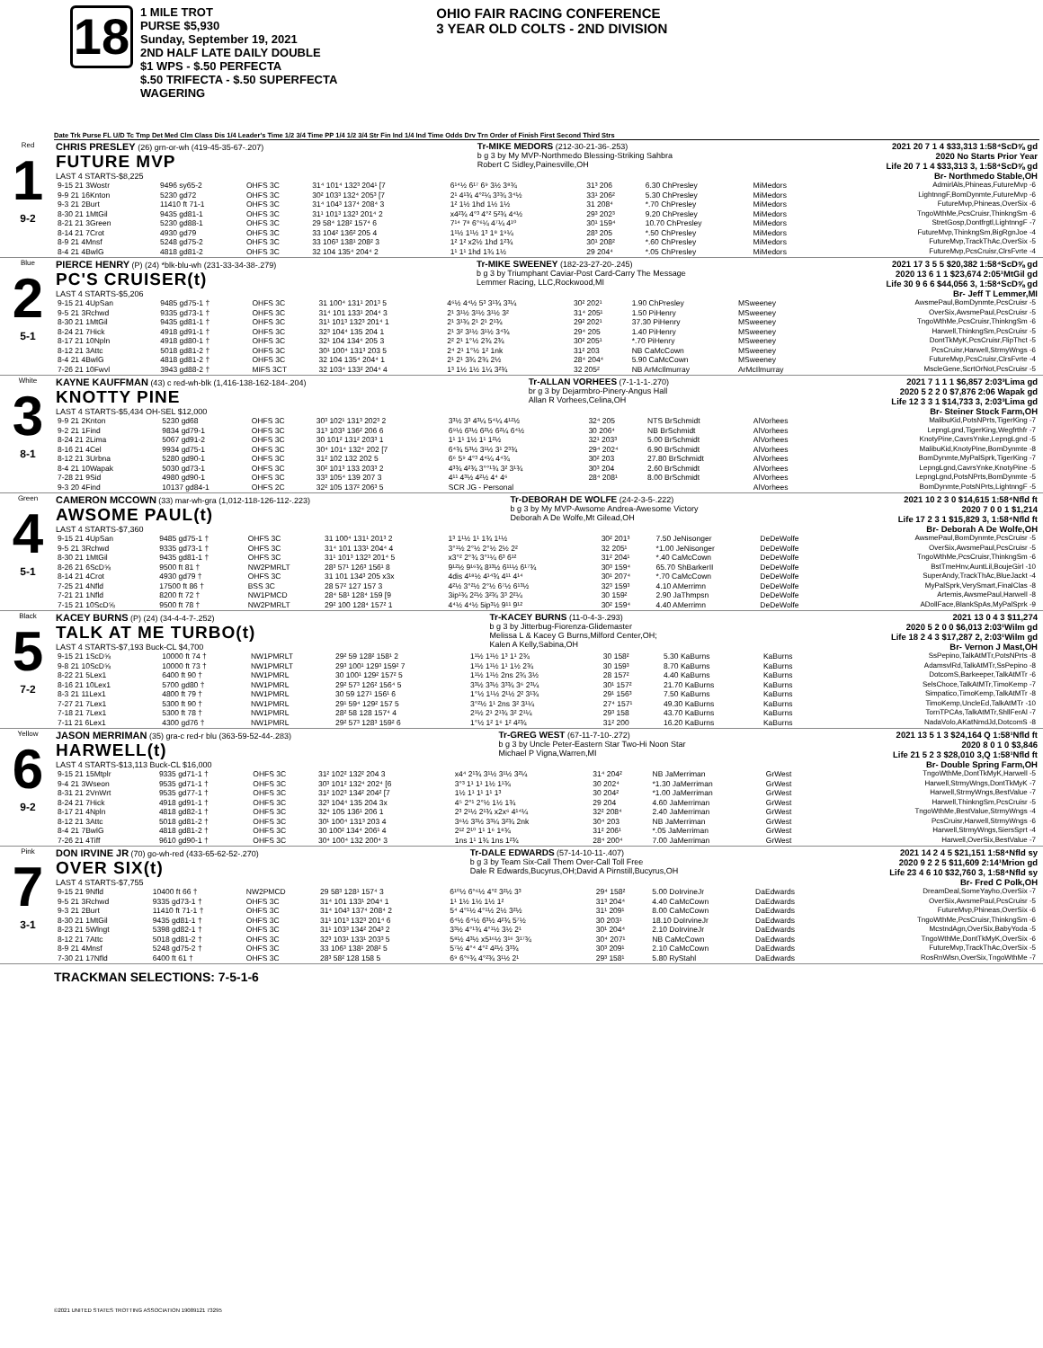18
1 MILE TROT
PURSE $5,930
Sunday, September 19, 2021
2ND HALF LATE DAILY DOUBLE
$1 WPS - $.50 PERFECTA
$.50 TRIFECTA - $.50 SUPERFECTA
WAGERING
OHIO FAIR RACING CONFERENCE
3 YEAR OLD COLTS - 2ND DIVISION
Date Trk Purse FL U/D Tc Tmp Det Med Clm Class Dis 1/4 Leader's Time 1/2 3/4 Time PP 1/4 1/2 3/4 Str Fin Ind 1/4 Ind Time Odds Drv Trn Order of Finish First Second Third Strs
Red
1
9-2
CHRIS PRESLEY (26) grn-or-wh (419-45-35-67-.207)
FUTURE MVP
LAST 4 STARTS-$8,225
Tr-MIKE MEDORS (212-30-21-36-.253)
b g 3 by My MVP-Northmedo Blessing-Striking Sahbra
Robert C Sidley,Painesville,OH
2021 20 7 1 4 $33,313 1:58⁴ScD⅝ gd
2020 No Starts Prior Year
Life 20 7 1 4 $33,313 3, 1:58⁴ScD⅝ gd
Br- Northmedo Stable,OH
| 9-15 21 3Wostr | 9496 sy65-2 | OHFS 3C | 31⁴ 101⁴ 132³ 204¹ [7 | 6¹⁴½ 6¹⁷ 6⁹ 3½ 3⁸¾ | 31³ 206 | 6.30 ChPresley | MiMedors | AdmirlAls,Phineas,FutureMvp -6 |
| 9-9 21 16Knton | 5230 gd72 | OHFS 3C | 30² 103³ 132⁴ 205³ [7 | 2¹ 4¹¾ 4°²¼ 3³¾ 3⁴½ | 33¹ 206² | 5.30 ChPresley | MiMedors | LightnngF,BomDynmte,FutureMvp -6 |
| 9-3 21 2Burt | 11410 ft 71-1 | OHFS 3C | 31⁴ 104³ 137⁴ 208⁴ 3 | 1² 1½ 1hd 1½ 1½ | 31 208⁴ | *.70 ChPresley | MiMedors | FutureMvp,Phineas,OverSix -6 |
| 8-30 21 1MtGil | 9435 gd81-1 | OHFS 3C | 31¹ 101³ 132³ 201⁴ 2 | x4²¾ 4°³ 4°² 5²¾ 4⁴½ | 29³ 202³ | 9.20 ChPresley | MiMedors | TngoWthMe,PcsCruisr,ThinkngSm -6 |
| 8-21 21 3Green | 5230 gd88-1 | OHFS 3C | 29 58⁴ 128² 157⁴ 6 | 7¹⁴ 7⁸ 6°⁶¼ 4⁷¼ 4¹⁰ | 30¹ 159⁴ | 10.70 ChPresley | MiMedors | StretGosp,Dontfrgtl,LightnngF -7 |
| 8-14 21 7Crot | 4930 gd79 | OHFS 3C | 33 104² 136² 205 4 | 1¹½ 1¹½ 1³ 1⁸ 1⁹¼ | 28³ 205 | *.50 ChPresley | MiMedors | FutureMvp,ThinkngSm,BigRgnJoe -4 |
| 8-9 21 4Mnsf | 5248 gd75-2 | OHFS 3C | 33 106³ 138¹ 208² 3 | 1² 1² x2½ 1hd 1²¾ | 30¹ 208² | *.60 ChPresley | MiMedors | FutureMvp,TrackThAc,OverSix -5 |
| 8-4 21 4BwlG | 4818 gd81-2 | OHFS 3C | 32 104 135⁴ 204⁴ 2 | 1¹ 1¹ 1hd 1¾ 1½ | 29 204⁴ | *.05 ChPresley | MiMedors | FutureMvp,PcsCruisr,ClrsFvrte -4 |
Blue
2
5-1
PIERCE HENRY (P) (24) *blk-blu-wh (231-33-34-38-.279)
PC'S CRUISER(t)
LAST 4 STARTS-$5,206
Tr-MIKE SWEENEY (182-23-27-20-.245)
b g 3 by Triumphant Caviar-Post Card-Carry The Message
Lemmer Racing, LLC,Rockwood,MI
2021 17 3 5 5 $20,382 1:58⁴ScD⅝ gd
2020 13 6 1 1 $23,674 2:05¹MtGil gd
Life 30 9 6 6 $44,056 3, 1:58⁴ScD⅝ gd
Br- Jeff T Lemmer,MI
| 9-15 21 4UpSan | 9485 gd75-1 † | OHFS 3C | 31 100⁴ 131¹ 201³ 5 | 4⁶½ 4⁴½ 5³ 3¹¾ 3³¼ | 30² 202¹ | 1.90 ChPresley | MSweeney | AwsmePaul,BomDynmte,PcsCruisr -5 |
| 9-5 21 3Rchwd | 9335 gd73-1 † | OHFS 3C | 31⁴ 101 133¹ 204⁴ 3 | 2¹ 3¹½ 3¹½ 3¹½ 3² | 31⁴ 205¹ | 1.50 PiHenry | MSweeney | OverSix,AwsmePaul,PcsCruisr -5 |
| 8-30 21 1MtGil | 9435 gd81-1 † | OHFS 3C | 31¹ 101³ 132³ 201⁴ 1 | 2¹ 3¹¾ 2¹ 2¹ 2¹¾ | 29² 202¹ | 37.30 PiHenry | MSweeney | TngoWthMe,PcsCruisr,ThinkngSm -6 |
| 8-24 21 7Hick | 4918 gd91-1 † | OHFS 3C | 32³ 104⁴ 135 204 1 | 2¹ 3² 3¹½ 3¹½ 3⁴¾ | 29⁴ 205 | 1.40 PiHenry | MSweeney | Harwell,ThinkngSm,PcsCruisr -5 |
| 8-17 21 10Npln | 4918 gd80-1 † | OHFS 3C | 32¹ 104 134⁴ 205 3 | 2² 2¹ 1°½ 2¾ 2¾ | 30² 205¹ | *.70 PiHenry | MSweeney | DontTkMyK,PcsCruisr,FlipThct -5 |
| 8-12 21 3Attc | 5018 gd81-2 † | OHFS 3C | 30¹ 100⁴ 131³ 203 5 | 2⁴ 2¹ 1°½ 1² 1nk | 31² 203 | NB CaMcCown | MSweeney | PcsCruisr,Harwell,StrmyWngs -6 |
| 8-4 21 4BwlG | 4818 gd81-2 † | OHFS 3C | 32 104 135⁴ 204⁴ 1 | 2¹ 2¹ 3¾ 2¾ 2½ | 28⁴ 204⁴ | 5.90 CaMcCown | MSweeney | FutureMvp,PcsCruisr,ClrsFvrte -4 |
| 7-26 21 10Fwvl | 3943 gd88-2 † | MIFS 3CT | 32 103⁴ 133² 204⁴ 4 | 1³ 1½ 1½ 1¼ 3²¾ | 32 205² | NB ArMcIlmurray | ArMcIlmurray | MscleGene,ScrtOrNot,PcsCruisr -5 |
White
3
8-1
KAYNE KAUFFMAN (43) c red-wh-blk (1,416-138-162-184-.204)
KNOTTY PINE
LAST 4 STARTS-$5,434 OH-SEL $12,000
Tr-ALLAN VORHEES (7-1-1-1-.270)
br g 3 by Dejarmbro-Pinery-Angus Hall
Allan R Vorhees,Celina,OH
2021 7 1 1 1 $6,857 2:03³Lima gd
2020 5 2 2 0 $7,876 2:06 Wapak gd
Life 12 3 3 1 $14,733 3, 2:03³Lima gd
Br- Steiner Stock Farm,OH
| 9-9 21 2Knton | 5230 gd68 | OHFS 3C | 30³ 102¹ 131³ 202³ 2 | 3³½ 3³ 4³¼ 5⁴¼ 4¹²½ | 32⁴ 205 | NTS BrSchmidt | AlVorhees | MalibuKid,PotsNPrts,TigerKing -7 |
| 9-2 21 1Find | 9834 gd79-1 | OHFS 3C | 31³ 103³ 136² 206 6 | 6⁹½ 6³½ 6²½ 6²¼ 6⁴½ | 30 206⁴ | NB BrSchmidt | AlVorhees | LepngLgnd,TigerKing,Wegfrthfr -7 |
| 8-24 21 2Lima | 5067 gd91-2 | OHFS 3C | 30 101² 131² 203³ 1 | 1¹ 1¹ 1½ 1¹ 1²½ | 32¹ 203³ | 5.00 BrSchmidt | AlVorhees | KnotyPine,CavrsYnke,LepngLgnd -5 |
| 8-16 21 4Cel | 9934 gd75-1 | OHFS 3C | 30⁴ 101⁴ 132⁴ 202 [7 | 6⁴¾ 5³½ 3¹½ 3¹ 2³¾ | 29⁴ 202⁴ | 6.90 BrSchmidt | AlVorhees | MalibuKid,KnotyPine,BomDynmte -8 |
| 8-12 21 3Urbna | 5280 gd90-1 | OHFS 3C | 31² 102 132 202 5 | 6⁶ 5⁹ 4°³ 4⁴¼ 4⁴¾ | 30² 203 | 27.80 BrSchmidt | AlVorhees | BomDynmte,MyPalSprk,TigerKing -7 |
| 8-4 21 10Wapak | 5030 gd73-1 | OHFS 3C | 30² 101³ 133 203³ 2 | 4³¾ 4²¾ 3°°¹¾ 3² 3¹¾ | 30³ 204 | 2.60 BrSchmidt | AlVorhees | LepngLgnd,CavrsYnke,KnotyPine -5 |
| 7-28 21 9Sid | 4980 gd90-1 | OHFS 3C | 33³ 105⁴ 139 207 3 | 4¹¹ 4³½ 4²½ 4⁴ 4⁶ | 28⁴ 208¹ | 8.00 BrSchmidt | AlVorhees | LepngLgnd,PotsNPrts,BomDynmte -5 |
| 9-3 20 4Find | 10137 gd84-1 | OHFS 2C | 32² 105 137² 206³ 5 | SCR JG - Personal | | | AlVorhees | BomDynmte,PotsNPrts,LightnngF -5 |
Green
4
5-1
CAMERON MCCOWN (33) mar-wh-gra (1,012-118-126-112-.223)
AWSOME PAUL(t)
LAST 4 STARTS-$7,360
Tr-DEBORAH DE WOLFE (24-2-3-5-.222)
b g 3 by My MVP-Awsome Andrea-Awesome Victory
Deborah A De Wolfe,Mt Gilead,OH
2021 10 2 3 0 $14,615 1:58⁴Nfld ft
2020 7 0 0 1 $1,214
Life 17 2 3 1 $15,829 3, 1:58⁴Nfld ft
Br- Deborah A De Wolfe,OH
| 9-15 21 4UpSan | 9485 gd75-1 † | OHFS 3C | 31 100⁴ 131¹ 201³ 2 | 1³ 1¹½ 1¹ 1¾ 1¹½ | 30² 201³ | 7.50 JeNisonger | DeDeWolfe | AwsmePaul,BomDynmte,PcsCruisr -5 |
| 9-5 21 3Rchwd | 9335 gd73-1 † | OHFS 3C | 31⁴ 101 133¹ 204⁴ 4 | 3°¹½ 2°½ 2°½ 2½ 2² | 32 205¹ | *1.00 JeNisonger | DeDeWolfe | OverSix,AwsmePaul,PcsCruisr -5 |
| 8-30 21 1MtGil | 9435 gd81-1 † | OHFS 3C | 31¹ 101³ 132³ 201⁴ 5 | x3°² 2°¾ 3°¹¼ 6³ 6¹² | 31² 204¹ | *.40 CaMcCown | DeDeWolfe | TngoWthMe,PcsCruisr,ThinkngSm -6 |
| 8-26 21 6ScD⅝ | 9500 ft 81 † | NW2PMRLT | 28³ 57¹ 126³ 156¹ 8 | 9¹²½ 9¹⁶¾ 8¹³½ 6¹¹½ 6¹⁷¾ | 30³ 159⁴ | 65.70 ShBarkerII | DeDeWolfe | BstTmeHnv,AuntLil,BoujeGirl -10 |
| 8-14 21 4Crot | 4930 gd79 † | OHFS 3C | 31 101 134³ 205 x3x | 4dis 4¹⁸½ 4¹⁴¾ 4¹¹ 4¹⁴ | 30¹ 207⁴ | *.70 CaMcCown | DeDeWolfe | SuperAndy,TrackThAc,BlueJackt -4 |
| 7-25 21 4Nfld | 17500 ft 86 † | BSS 3C | 28 57² 127 157 3 | 4²½ 3°²½ 2°½ 6⁷½ 6¹³½ | 32³ 159³ | 4.10 AMerrimn | DeDeWolfe | MyPalSprk,VerySmart,FinalClas -8 |
| 7-21 21 1Nfld | 8200 ft 72 † | NW1PMCD | 28⁴ 58¹ 128⁴ 159 [9 | 3ip¹¾ 2²½ 3²¾ 3³ 2²¼ | 30 159² | 2.90 JaThmpsn | DeDeWolfe | Artemis,AwsmePaul,Harwell -8 |
| 7-15 21 10ScD⅝ | 9500 ft 78 † | NW2PMRLT | 29² 100 128⁴ 157² 1 | 4⁴½ 4⁴½ 5ip³½ 9¹¹ 9¹² | 30² 159⁴ | 4.40 AMerrimn | DeDeWolfe | ADollFace,BlankSpAs,MyPalSprk -9 |
Black
5
7-2
KACEY BURNS (P) (24) (34-4-4-7-.252)
TALK AT ME TURBO(t)
LAST 4 STARTS-$7,193 Buck-CL $4,700
Tr-KACEY BURNS (11-0-4-3-.293)
b g 3 by Jitterbug-Fiorenza-Glidemaster
Melissa L & Kacey G Burns,Milford Center,OH;
Kalen A Kelly,Sabina,OH
2021 13 0 4 3 $11,274
2020 5 2 0 0 $6,013 2:03¹Wilm gd
Life 18 2 4 3 $17,287 2, 2:03¹Wilm gd
Br- Vernon J Mast,OH
| 9-15 21 1ScD⅝ | 10000 ft 74 † | NW1PMRLT | 29² 59 128² 158¹ 2 | 1¹½ 1¹½ 1³ 1¹ 2¾ | 30 158² | 5.30 KaBurns | KaBurns | SsPepino,TalkAtMTr,PotsNPrts -8 |
| 9-8 21 10ScD⅝ | 10000 ft 73 † | NW1PMRLT | 29³ 100¹ 129³ 159² 7 | 1¹½ 1¹½ 1¹ 1½ 2¾ | 30 159³ | 8.70 KaBurns | KaBurns | AdamsvlRd,TalkAtMTr,SsPepino -8 |
| 8-22 21 5Lex1 | 6400 ft 90 † | NW1PMRL | 30 100¹ 129² 157² 5 | 1¹½ 1¹½ 2ns 2¾ 3½ | 28 157² | 4.40 KaBurns | KaBurns | DotcomS,Barkeeper,TalkAtMTr -6 |
| 8-16 21 10Lex1 | 5700 gd80 † | NW1PMRL | 29² 57³ 126² 156⁴ 5 | 3³½ 3³½ 3³¾ 3⁶ 2³¼ | 30¹ 157² | 21.70 KaBurns | KaBurns | SelsChoce,TalkAtMTr,TimoKemp -7 |
| 8-3 21 11Lex1 | 4800 ft 79 † | NW1PMRL | 30 59 127¹ 156¹ 6 | 1°½ 1¹½ 2¹½ 2² 3¹¾ | 29¹ 156³ | 7.50 KaBurns | KaBurns | Simpatico,TimoKemp,TalkAtMTr -8 |
| 7-27 21 7Lex1 | 5300 ft 90 † | NW1PMRL | 29¹ 59⁴ 129² 157 5 | 3°²½ 1¹ 2ns 3² 3¹¼ | 27⁴ 157¹ | 49.30 KaBurns | KaBurns | TimoKemp,UncleEd,TalkAtMTr -10 |
| 7-18 21 7Lex1 | 5300 ft 78 † | NW1PMRL | 28² 58 128 157⁴ 4 | 2¹½ 2¹ 2¹¾ 3² 2¹¼ | 29³ 158 | 43.70 KaBurns | KaBurns | TornTPCAs,TalkAtMTr,ShllFerAl -7 |
| 7-11 21 6Lex1 | 4300 gd76 † | NW1PMRL | 29² 57³ 128³ 159² 6 | 1°½ 1² 1⁶ 1² 4²¾ | 31² 200 | 16.20 KaBurns | KaBurns | NadaVolo,AKatNmdJd,DotcomS -8 |
Yellow
6
9-2
JASON MERRIMAN (35) gra-c red-r blu (363-59-52-44-.283)
HARWELL(t)
LAST 4 STARTS-$13,113 Buck-CL $16,000
Tr-GREG WEST (67-11-7-10-.272)
b g 3 by Uncle Peter-Eastern Star Two-Hi Noon Star
Michael P Vigna,Warren,MI
2021 13 5 1 3 $24,164 Q 1:58¹Nfld ft
2020 8 0 1 0 $3,846
Life 21 5 2 3 $28,010 3,Q 1:58¹Nfld ft
Br- Double Spring Farm,OH
| 9-15 21 15Mtplr | 9335 gd71-1 † | OHFS 3C | 31² 102² 132² 204 3 | x4⁴ 2¹¾ 3¹½ 3¹½ 3²¼ | 31⁴ 204² | NB JaMerriman | GrWest | TngoWthMe,DontTkMyK,Harwell -5 |
| 9-4 21 3Wseon | 9535 gd71-1 † | OHFS 3C | 30³ 101² 132⁴ 202⁴ [6 | 3°³ 1¹ 1¹ 1½ 1¹¾ | 30 202⁴ | *1.30 JaMerriman | GrWest | Harwell,StrmyWngs,DontTkMyK -7 |
| 8-31 21 2VnWrt | 9535 gd77-1 † | OHFS 3C | 31² 102³ 134² 204² [7 | 1½ 1¹ 1¹ 1¹ 1³ | 30 204² | *1.00 JaMerriman | GrWest | Harwell,StrmyWngs,BestValue -7 |
| 8-24 21 7Hick | 4918 gd91-1 † | OHFS 3C | 32³ 104⁴ 135 204 3x | 4⁵ 2°¹ 2°½ 1½ 1¾ | 29 204 | 4.60 JaMerriman | GrWest | Harwell,ThinkngSm,PcsCruisr -5 |
| 8-17 21 4Npln | 4818 gd82-1 † | OHFS 3C | 32⁴ 105 136¹ 206 1 | 2³ 2¹½ 2¹¾ x2x⁶ 4¹⁴¼ | 32² 208⁴ | 2.40 JaMerriman | GrWest | TngoWthMe,BestValue,StrmyWngs -4 |
| 8-12 21 3Attc | 5018 gd81-2 † | OHFS 3C | 30¹ 100⁴ 131³ 203 4 | 3⁶½ 3³½ 3³¼ 3²¾ 2nk | 30⁴ 203 | NB JaMerriman | GrWest | PcsCruisr,Harwell,StrmyWngs -6 |
| 8-4 21 7BwlG | 4818 gd81-2 † | OHFS 3C | 30 100² 134⁴ 206¹ 4 | 2¹² 2¹⁰ 1¹ 1⁶ 1⁸¾ | 31² 206¹ | *.05 JaMerriman | GrWest | Harwell,StrmyWngs,SiersSprt -4 |
| 7-26 21 4Tiff | 9610 gd90-1 † | OHFS 3C | 30⁴ 100⁴ 132 200⁴ 3 | 1ns 1¹ 1¾ 1ns 1²¾ | 28⁴ 200⁴ | 7.00 JaMerriman | GrWest | Harwell,OverSix,BestValue -7 |
Pink
7
3-1
DON IRVINE JR (70) go-wh-red (433-65-62-52-.270)
OVER SIX(t)
LAST 4 STARTS-$7,755
Tr-DALE EDWARDS (57-14-10-11-.407)
b g 3 by Team Six-Call Them Over-Call Toll Free
Dale R Edwards,Bucyrus,OH;David A Pirnstill,Bucyrus,OH
2021 14 2 4 5 $21,151 1:58⁴Nfld sy
2020 9 2 2 5 $11,609 2:14¹Mrion gd
Life 23 4 6 10 $32,760 3, 1:58⁴Nfld sy
Br- Fred C Polk,OH
| 9-15 21 9Nfld | 10400 ft 66 † | NW2PMCD | 29 58³ 128¹ 157⁴ 3 | 6¹⁰½ 6°⁶½ 4°² 3²½ 3³ | 29⁴ 158² | 5.00 DoIrvineJr | DaEdwards | DreamDeal,SomeYayho,OverSix -7 |
| 9-5 21 3Rchwd | 9335 gd73-1 † | OHFS 3C | 31⁴ 101 133¹ 204⁴ 1 | 1¹ 1½ 1½ 1½ 1² | 31³ 204⁴ | 4.40 CaMcCown | DaEdwards | OverSix,AwsmePaul,PcsCruisr -5 |
| 9-3 21 2Burt | 11410 ft 71-1 † | OHFS 3C | 31⁴ 104³ 137⁴ 208⁴ 2 | 5⁴ 4°¹½ 4°¹½ 2½ 3²½ | 31¹ 209¹ | 8.00 CaMcCown | DaEdwards | FutureMvp,Phineas,OverSix -6 |
| 8-30 21 1MtGil | 9435 gd81-1 † | OHFS 3C | 31¹ 101³ 132³ 201⁴ 6 | 6⁴½ 6⁴½ 6³½ 4²¾ 5⁷½ | 30 203¹ | 18.10 DoIrvineJr | DaEdwards | TngoWthMe,PcsCruisr,ThinkngSm -6 |
| 8-23 21 5Wlngt | 5398 gd82-1 † | OHFS 3C | 31¹ 103³ 134² 204³ 2 | 3³½ 4°¹¾ 4°¹½ 3½ 2¹ | 30¹ 204⁴ | 2.10 DoIrvineJr | DaEdwards | McstndAgn,OverSix,BabyYoda -5 |
| 8-12 21 7Attc | 5018 gd81-2 † | OHFS 3C | 32³ 103¹ 133¹ 203³ 5 | 5⁸½ 4³½ x5¹⁶½ 3¹⁶ 3¹⁷¾ | 30⁴ 207¹ | NB CaMcCown | DaEdwards | TngoWthMe,DontTkMyK,OverSix -6 |
| 8-9 21 4Mnsf | 5248 gd75-2 † | OHFS 3C | 33 106³ 138¹ 208² 5 | 5⁷½ 4°⁴ 4°² 4²½ 3³¾ | 30³ 209¹ | 2.10 CaMcCown | DaEdwards | FutureMvp,TrackThAc,OverSix -5 |
| 7-30 21 17Nfld | 6400 ft 61 † | OHFS 3C | 28³ 58² 128 158 5 | 6⁹ 6°⁶¾ 4°²¾ 3¹½ 2¹ | 29³ 158¹ | 5.80 RyStahl | DaEdwards | RosRnWlsn,OverSix,TngoWthMe -7 |
TRACKMAN SELECTIONS: 7-5-1-6
©2021 UNITED STATES TROTTING ASSOCIATION 19089121 73295